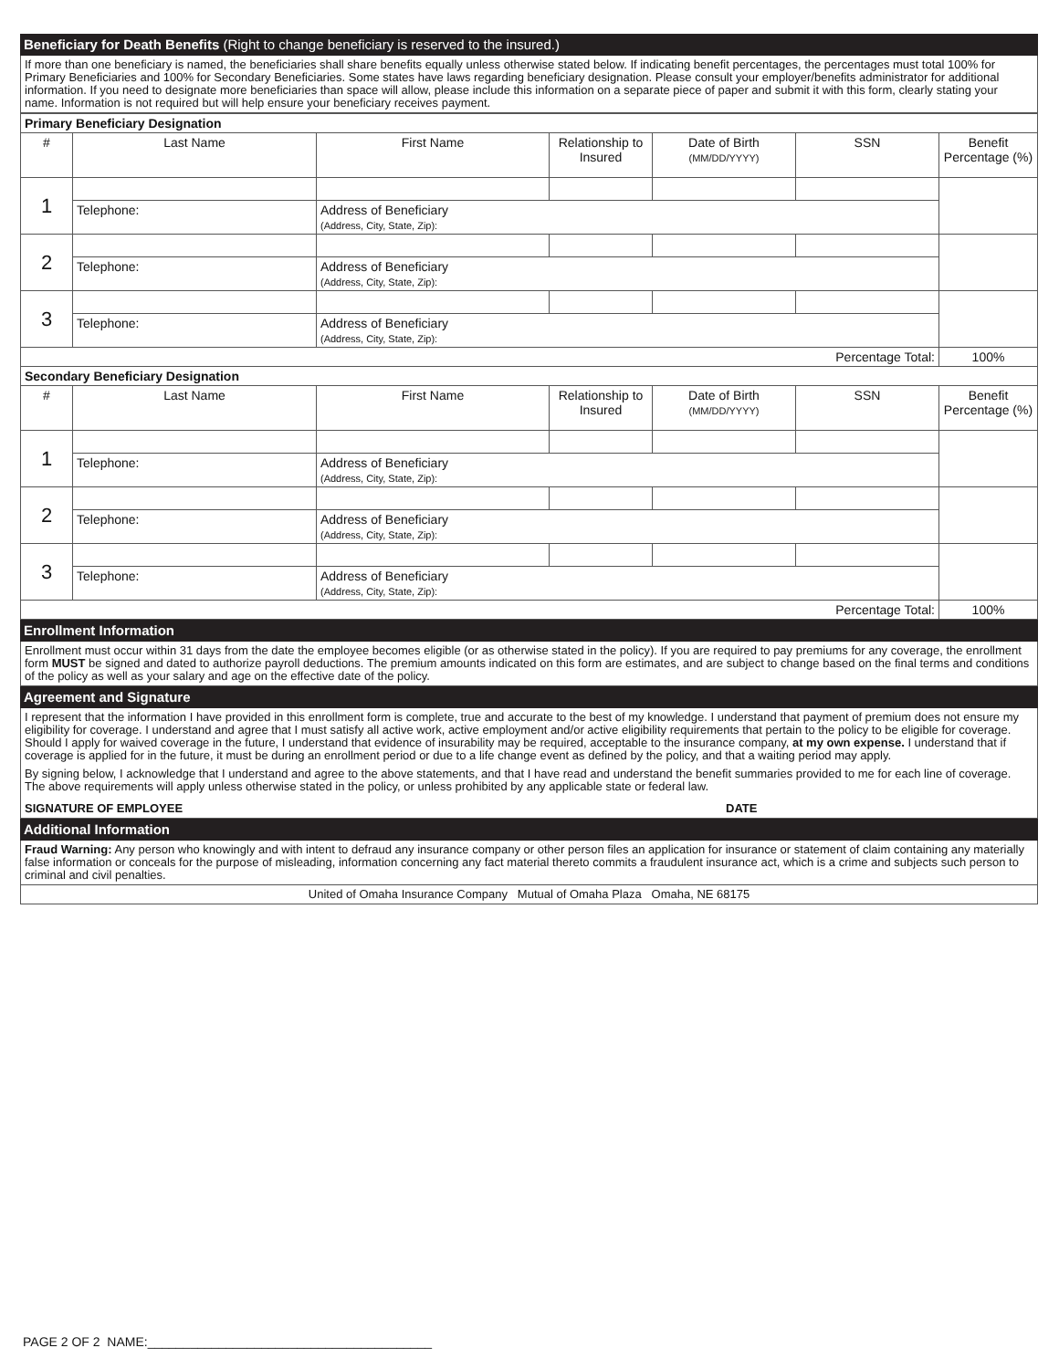Beneficiary for Death Benefits (Right to change beneficiary is reserved to the insured.)
If more than one beneficiary is named, the beneficiaries shall share benefits equally unless otherwise stated below. If indicating benefit percentages, the percentages must total 100% for Primary Beneficiaries and 100% for Secondary Beneficiaries. Some states have laws regarding beneficiary designation. Please consult your employer/benefits administrator for additional information. If you need to designate more beneficiaries than space will allow, please include this information on a separate piece of paper and submit it with this form, clearly stating your name. Information is not required but will help ensure your beneficiary receives payment.
| Primary Beneficiary Designation | | | | | | |
| # | Last Name | First Name | Relationship to Insured | Date of Birth (MM/DD/YYYY) | SSN | Benefit Percentage (%) |
| 1 | | | | | | |
| | Telephone: | Address of Beneficiary (Address, City, State, Zip): | | | | |
| 2 | | | | | | |
| | Telephone: | Address of Beneficiary (Address, City, State, Zip): | | | | |
| 3 | | | | | | |
| | Telephone: | Address of Beneficiary (Address, City, State, Zip): | | | | |
| Percentage Total: | | | | | | 100% |
| Secondary Beneficiary Designation | | | | | | |
| # | Last Name | First Name | Relationship to Insured | Date of Birth (MM/DD/YYYY) | SSN | Benefit Percentage (%) |
| 1 | | | | | | |
| | Telephone: | Address of Beneficiary (Address, City, State, Zip): | | | | |
| 2 | | | | | | |
| | Telephone: | Address of Beneficiary (Address, City, State, Zip): | | | | |
| 3 | | | | | | |
| | Telephone: | Address of Beneficiary (Address, City, State, Zip): | | | | |
| Percentage Total: | | | | | | 100% |
Enrollment Information
Enrollment must occur within 31 days from the date the employee becomes eligible (or as otherwise stated in the policy). If you are required to pay premiums for any coverage, the enrollment form MUST be signed and dated to authorize payroll deductions. The premium amounts indicated on this form are estimates, and are subject to change based on the final terms and conditions of the policy as well as your salary and age on the effective date of the policy.
Agreement and Signature
I represent that the information I have provided in this enrollment form is complete, true and accurate to the best of my knowledge. I understand that payment of premium does not ensure my eligibility for coverage. I understand and agree that I must satisfy all active work, active employment and/or active eligibility requirements that pertain to the policy to be eligible for coverage. Should I apply for waived coverage in the future, I understand that evidence of insurability may be required, acceptable to the insurance company, at my own expense. I understand that if coverage is applied for in the future, it must be during an enrollment period or due to a life change event as defined by the policy, and that a waiting period may apply.
By signing below, I acknowledge that I understand and agree to the above statements, and that I have read and understand the benefit summaries provided to me for each line of coverage. The above requirements will apply unless otherwise stated in the policy, or unless prohibited by any applicable state or federal law.
SIGNATURE OF EMPLOYEE DATE
Additional Information
Fraud Warning: Any person who knowingly and with intent to defraud any insurance company or other person files an application for insurance or statement of claim containing any materially false information or conceals for the purpose of misleading, information concerning any fact material thereto commits a fraudulent insurance act, which is a crime and subjects such person to criminal and civil penalties.
United of Omaha Insurance Company Mutual of Omaha Plaza Omaha, NE 68175
PAGE 2 OF 2 NAME:________________________________________